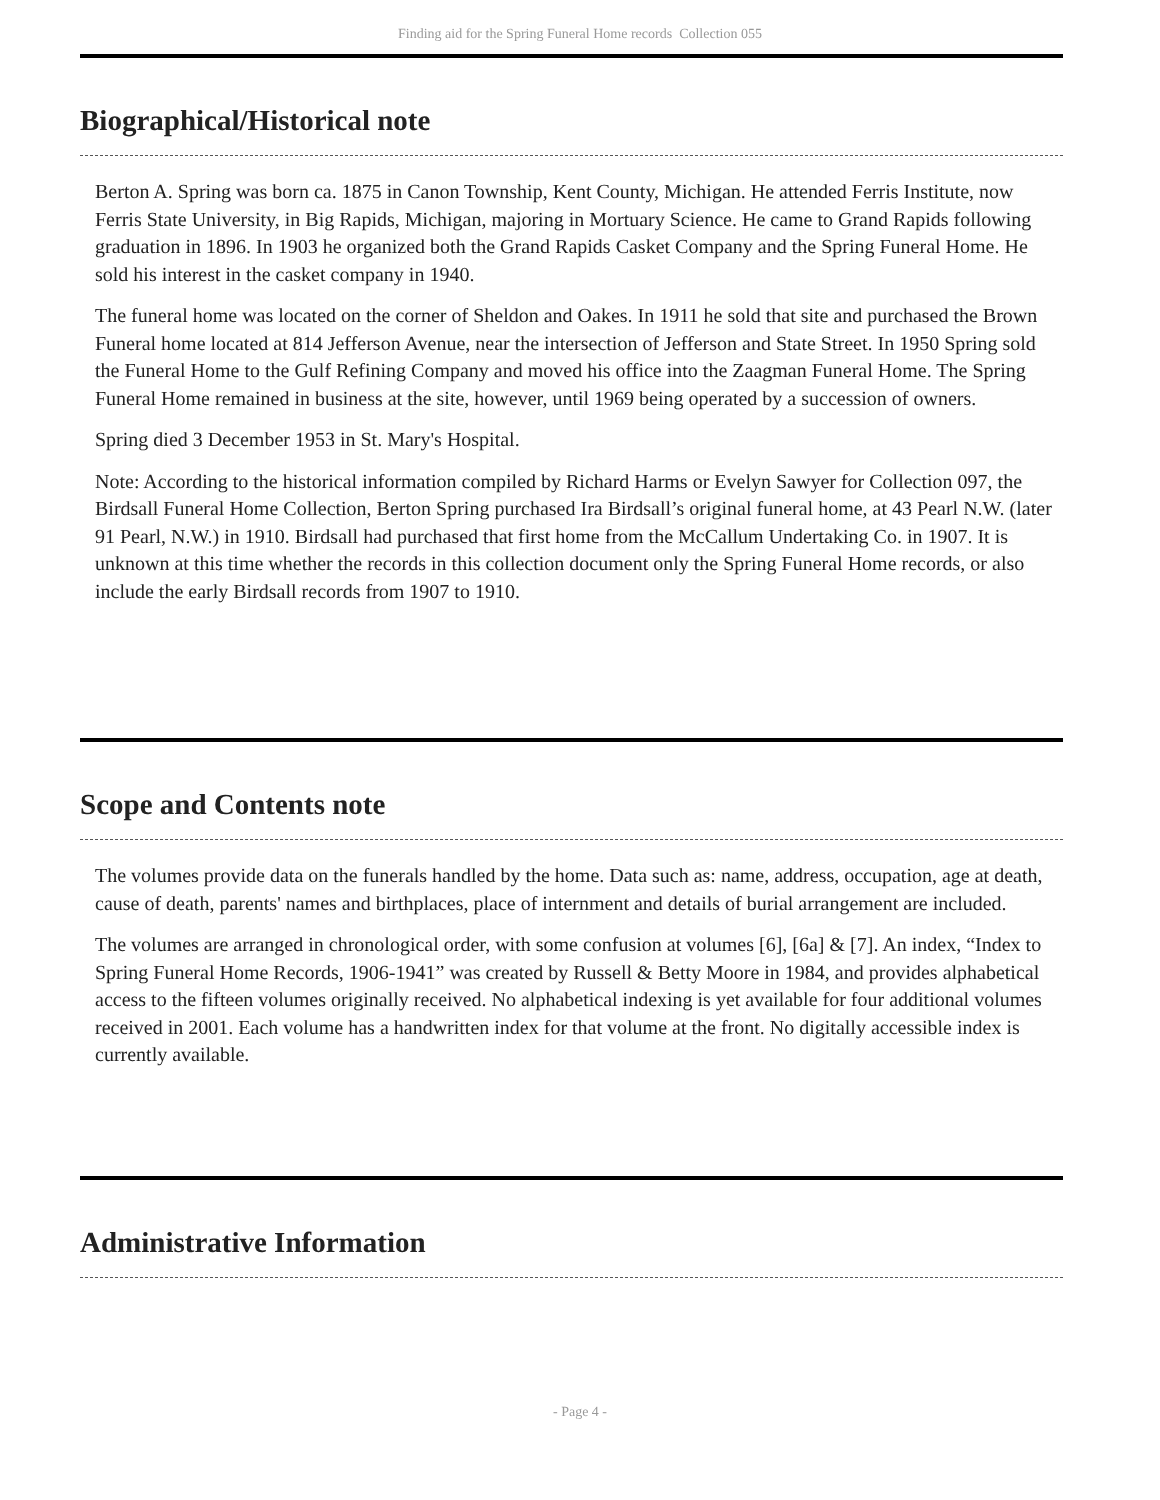Finding aid for the Spring Funeral Home records Collection 055
Biographical/Historical note
Berton A. Spring was born ca. 1875 in Canon Township, Kent County, Michigan. He attended Ferris Institute, now Ferris State University, in Big Rapids, Michigan, majoring in Mortuary Science. He came to Grand Rapids following graduation in 1896. In 1903 he organized both the Grand Rapids Casket Company and the Spring Funeral Home. He sold his interest in the casket company in 1940.
The funeral home was located on the corner of Sheldon and Oakes. In 1911 he sold that site and purchased the Brown Funeral home located at 814 Jefferson Avenue, near the intersection of Jefferson and State Street. In 1950 Spring sold the Funeral Home to the Gulf Refining Company and moved his office into the Zaagman Funeral Home. The Spring Funeral Home remained in business at the site, however, until 1969 being operated by a succession of owners.
Spring died 3 December 1953 in St. Mary's Hospital.
Note: According to the historical information compiled by Richard Harms or Evelyn Sawyer for Collection 097, the Birdsall Funeral Home Collection, Berton Spring purchased Ira Birdsall’s original funeral home, at 43 Pearl N.W. (later 91 Pearl, N.W.) in 1910. Birdsall had purchased that first home from the McCallum Undertaking Co. in 1907. It is unknown at this time whether the records in this collection document only the Spring Funeral Home records, or also include the early Birdsall records from 1907 to 1910.
Scope and Contents note
The volumes provide data on the funerals handled by the home. Data such as: name, address, occupation, age at death, cause of death, parents' names and birthplaces, place of internment and details of burial arrangement are included.
The volumes are arranged in chronological order, with some confusion at volumes [6], [6a] & [7]. An index, “Index to Spring Funeral Home Records, 1906-1941” was created by Russell & Betty Moore in 1984, and provides alphabetical access to the fifteen volumes originally received. No alphabetical indexing is yet available for four additional volumes received in 2001. Each volume has a handwritten index for that volume at the front. No digitally accessible index is currently available.
Administrative Information
- Page 4 -